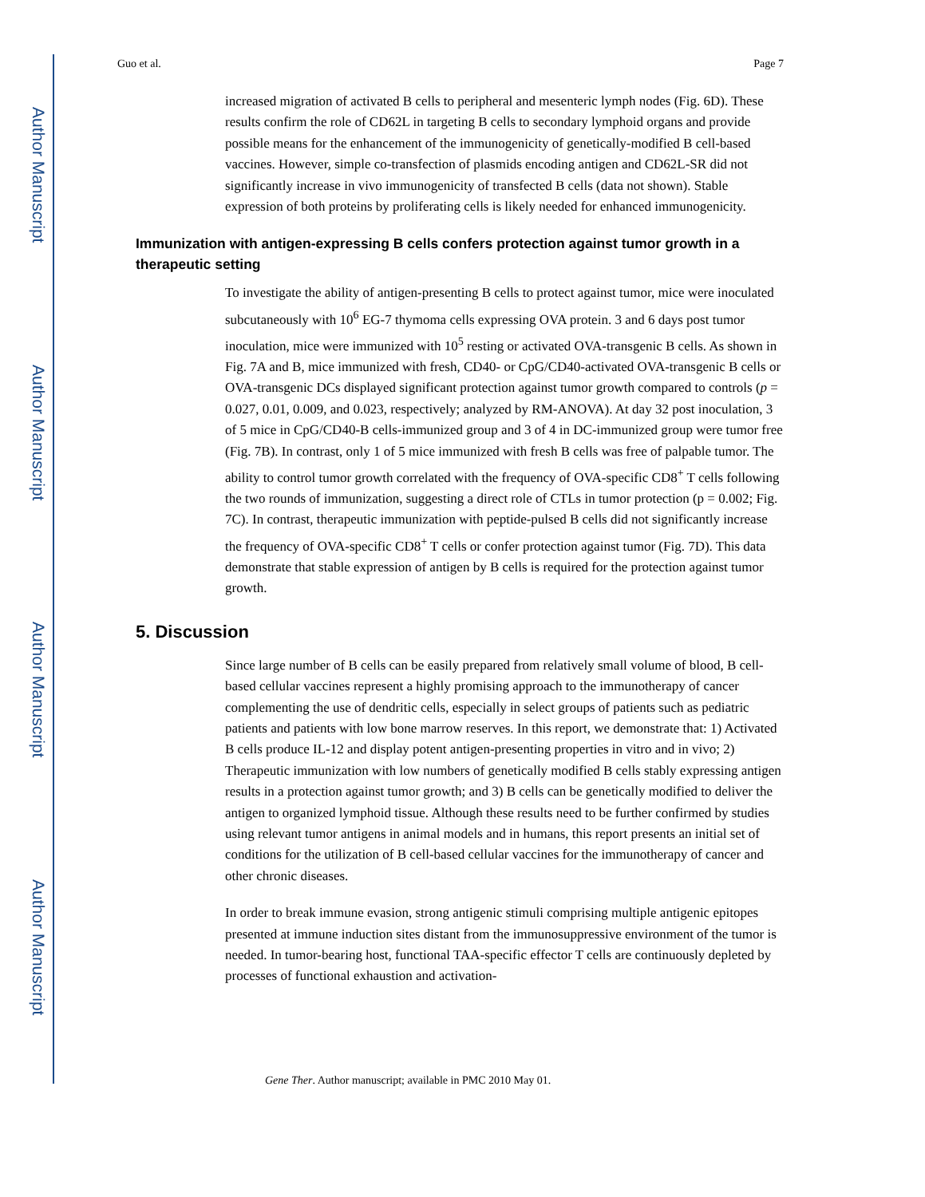Author Manuscript
Author Manuscript
Author Manuscript
Author Manuscript
Guo et al. Page 7
increased migration of activated B cells to peripheral and mesenteric lymph nodes (Fig. 6D). These results confirm the role of CD62L in targeting B cells to secondary lymphoid organs and provide possible means for the enhancement of the immunogenicity of genetically-modified B cell-based vaccines. However, simple co-transfection of plasmids encoding antigen and CD62L-SR did not significantly increase in vivo immunogenicity of transfected B cells (data not shown). Stable expression of both proteins by proliferating cells is likely needed for enhanced immunogenicity.
Immunization with antigen-expressing B cells confers protection against tumor growth in a therapeutic setting
To investigate the ability of antigen-presenting B cells to protect against tumor, mice were inoculated subcutaneously with 10<sup>6</sup> EG-7 thymoma cells expressing OVA protein. 3 and 6 days post tumor inoculation, mice were immunized with 10<sup>5</sup> resting or activated OVA-transgenic B cells. As shown in Fig. 7A and B, mice immunized with fresh, CD40- or CpG/CD40-activated OVA-transgenic B cells or OVA-transgenic DCs displayed significant protection against tumor growth compared to controls (p = 0.027, 0.01, 0.009, and 0.023, respectively; analyzed by RM-ANOVA). At day 32 post inoculation, 3 of 5 mice in CpG/CD40-B cells-immunized group and 3 of 4 in DC-immunized group were tumor free (Fig. 7B). In contrast, only 1 of 5 mice immunized with fresh B cells was free of palpable tumor. The ability to control tumor growth correlated with the frequency of OVA-specific CD8<sup>+</sup> T cells following the two rounds of immunization, suggesting a direct role of CTLs in tumor protection (p = 0.002; Fig. 7C). In contrast, therapeutic immunization with peptide-pulsed B cells did not significantly increase the frequency of OVA-specific CD8<sup>+</sup> T cells or confer protection against tumor (Fig. 7D). This data demonstrate that stable expression of antigen by B cells is required for the protection against tumor growth.
5. Discussion
Since large number of B cells can be easily prepared from relatively small volume of blood, B cell-based cellular vaccines represent a highly promising approach to the immunotherapy of cancer complementing the use of dendritic cells, especially in select groups of patients such as pediatric patients and patients with low bone marrow reserves. In this report, we demonstrate that: 1) Activated B cells produce IL-12 and display potent antigen-presenting properties in vitro and in vivo; 2) Therapeutic immunization with low numbers of genetically modified B cells stably expressing antigen results in a protection against tumor growth; and 3) B cells can be genetically modified to deliver the antigen to organized lymphoid tissue. Although these results need to be further confirmed by studies using relevant tumor antigens in animal models and in humans, this report presents an initial set of conditions for the utilization of B cell-based cellular vaccines for the immunotherapy of cancer and other chronic diseases.
In order to break immune evasion, strong antigenic stimuli comprising multiple antigenic epitopes presented at immune induction sites distant from the immunosuppressive environment of the tumor is needed. In tumor-bearing host, functional TAA-specific effector T cells are continuously depleted by processes of functional exhaustion and activation-
Gene Ther. Author manuscript; available in PMC 2010 May 01.